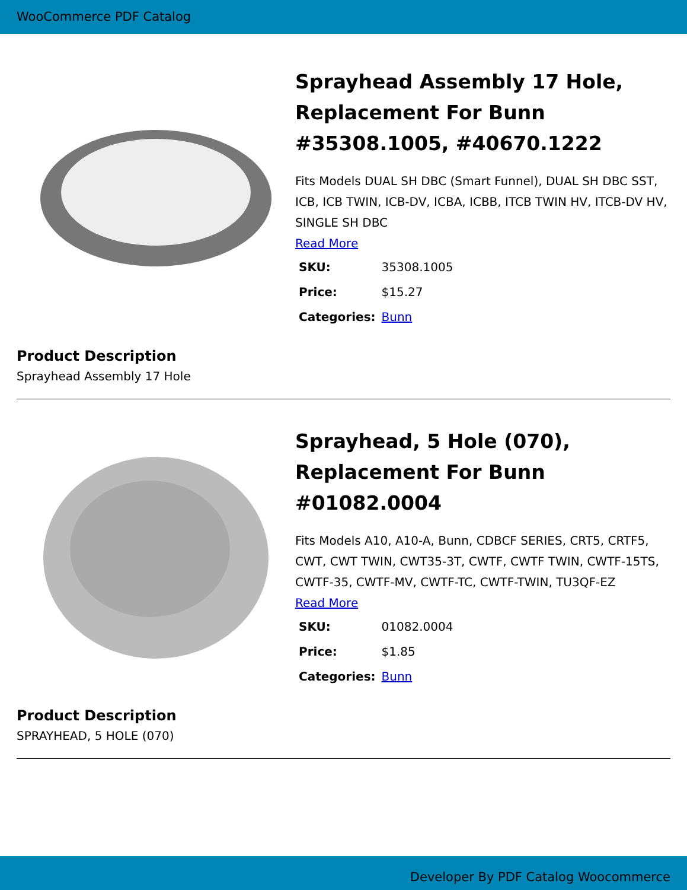WooCommerce PDF Catalog
Sprayhead Assembly 17 Hole, Replacement For Bunn #35308.1005, #40670.1222
Fits Models DUAL SH DBC (Smart Funnel), DUAL SH DBC SST, ICB, ICB TWIN, ICB-DV, ICBA, ICBB, ITCB TWIN HV, ITCB-DV HV, SINGLE SH DBC
Read More
| SKU: | 35308.1005 |
| Price: | $15.27 |
| Categories: | Bunn |
Product Description
Sprayhead Assembly 17 Hole
Sprayhead, 5 Hole (070), Replacement For Bunn #01082.0004
Fits Models A10, A10-A, Bunn, CDBCF SERIES, CRT5, CRTF5, CWT, CWT TWIN, CWT35-3T, CWTF, CWTF TWIN, CWTF-15TS, CWTF-35, CWTF-MV, CWTF-TC, CWTF-TWIN, TU3QF-EZ
Read More
| SKU: | 01082.0004 |
| Price: | $1.85 |
| Categories: | Bunn |
Product Description
SPRAYHEAD, 5 HOLE (070)
Developer By PDF Catalog Woocommerce